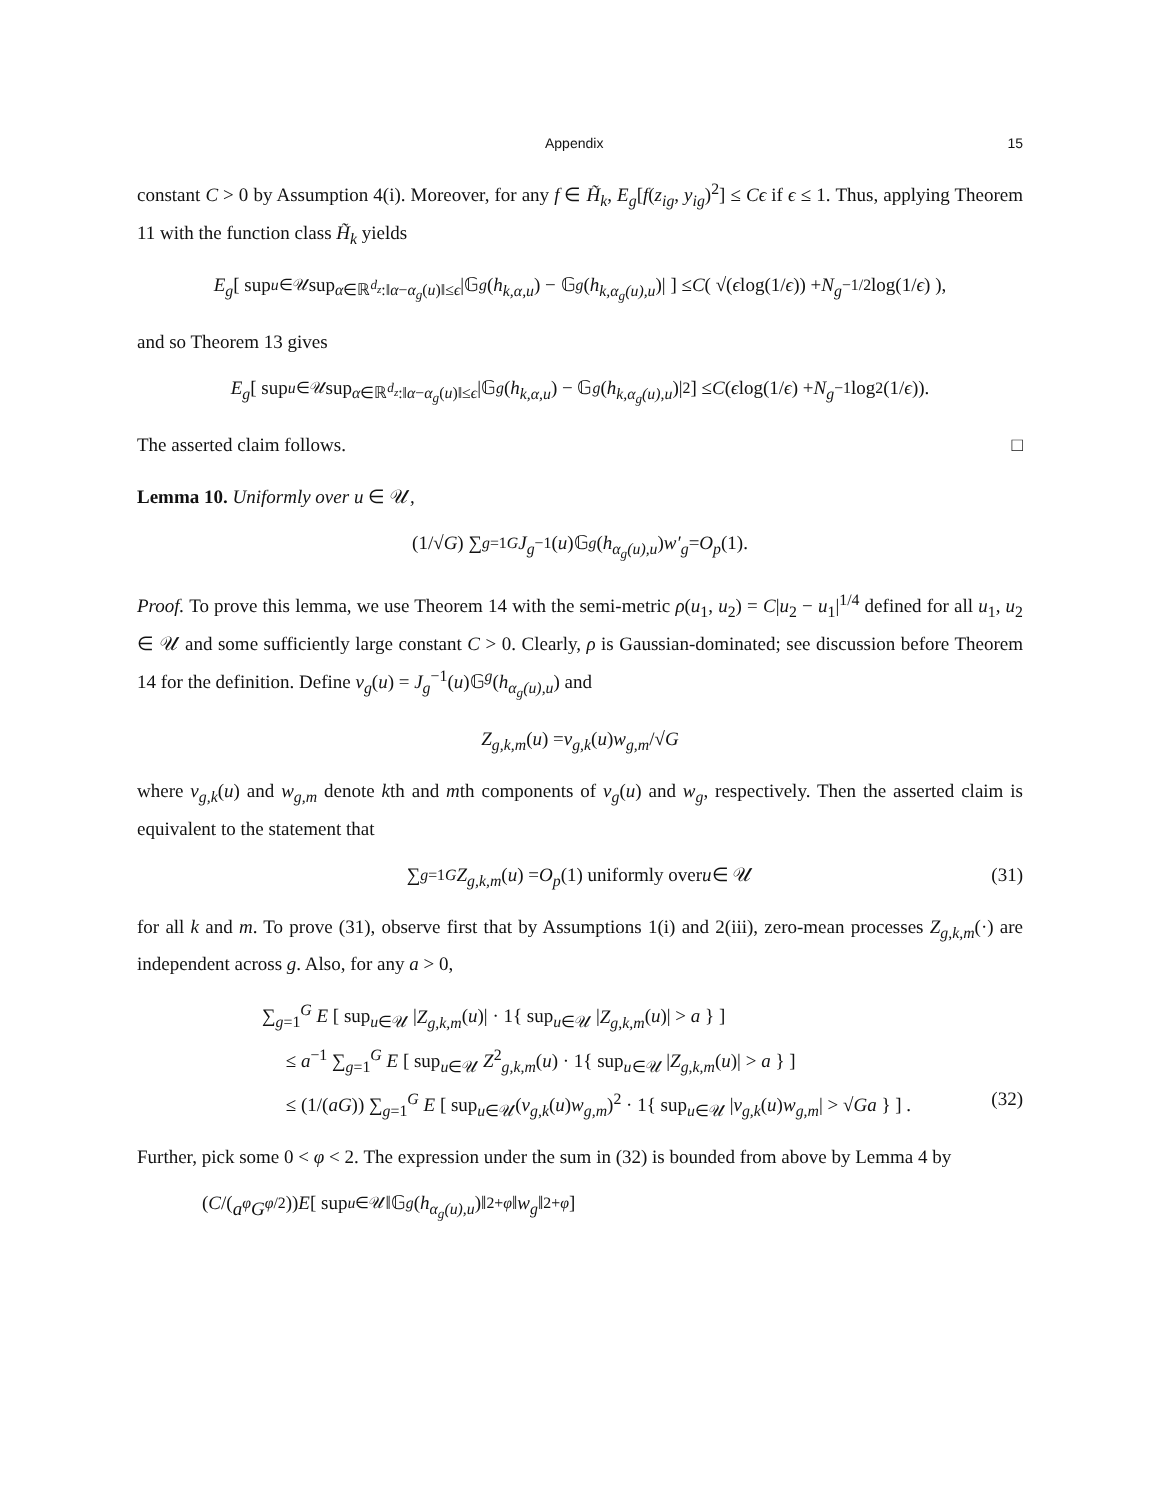Appendix 15
constant C > 0 by Assumption 4(i). Moreover, for any f ∈ H̃<sub>k</sub>, E<sub>g</sub>[f(z<sub>ig</sub>, y<sub>ig</sub>)<sup>2</sup>] ≤ Cϵ if ϵ ≤ 1. Thus, applying Theorem 11 with the function class H̃<sub>k</sub> yields
E<sub>g</sub> [ sup<sub>u∈𝒰</sub> sup<sub>α∈ℝ<sup>d<sub>z</sub></sup>:‖α−α<sub>g</sub>(u)‖≤ϵ</sub> |𝔾<sup>g</sup> (h<sub>k,α,u</sub>) − 𝔾<sup>g</sup> (h<sub>k,α<sub>g</sub>(u),u</sub>)| ] ≤ C ( √(ϵ log(1/ ϵ)) + N<sub>g</sub><sup>−1/2</sup> log(1/ ϵ) ),
and so Theorem 13 gives
E<sub>g</sub> [ sup<sub>u∈𝒰</sub> sup<sub>α∈ℝ<sup>d<sub>z</sub></sup>:‖α−α<sub>g</sub>(u)‖≤ϵ</sub> |𝔾<sup>g</sup> (h<sub>k,α,u</sub>) − 𝔾<sup>g</sup> (h<sub>k,α<sub>g</sub>(u),u</sub>)|<sup>2</sup> ] ≤ C (ϵ log(1/ ϵ) + N<sub>g</sub><sup>−1</sup> log<sup>2</sup>(1/ ϵ)).
The asserted claim follows. □
Lemma 10. Uniformly over u ∈ 𝒰,
(1/√ G) ∑<sub>g=1</sub><sup>G</sup> J<sub>g</sub><sup>−1</sup>(u)𝔾<sup>g</sup> (h<sub>α<sub>g</sub>(u),u</sub>) w′<sub>g</sub> = O<sub>p</sub> (1).
Proof. To prove this lemma, we use Theorem 14 with the semi-metric ρ(u<sub>1</sub>, u<sub>2</sub>) = C|u<sub>2</sub> − u<sub>1</sub>|<sup>1/4</sup> defined for all u<sub>1</sub>, u<sub>2</sub> ∈ 𝒰 and some sufficiently large constant C > 0. Clearly, ρ is Gaussian-dominated; see discussion before Theorem 14 for the definition. Define v<sub>g</sub>(u) = J<sub>g</sub><sup>−1</sup>(u)𝔾<sup>g</sup>(h<sub>α<sub>g</sub>(u),u</sub>) and
Z<sub>g,k,m</sub> (u) = v<sub>g,k</sub> (u) w<sub>g,m</sub> /√ G
where v<sub>g,k</sub>(u) and w<sub>g,m</sub> denote kth and mth components of v<sub>g</sub>(u) and w<sub>g</sub>, respectively. Then the asserted claim is equivalent to the statement that
∑<sub>g=1</sub><sup>G</sup> Z<sub>g,k,m</sub> (u) = O<sub>p</sub> (1) uniformly over u ∈ 𝒰 (31)
for all k and m. To prove (31), observe first that by Assumptions 1(i) and 2(iii), zero-mean processes Z<sub>g,k,m</sub>(·) are independent across g. Also, for any a > 0,
∑<sub>g=1</sub><sup>G</sup> E [ sup<sub>u∈𝒰</sub> |Z<sub>g,k,m</sub>(u)| · 1{ sup<sub>u∈𝒰</sub> |Z<sub>g,k,m</sub>(u)| > a } ]
≤ a<sup>−1</sup> ∑<sub>g=1</sub><sup>G</sup> E [ sup<sub>u∈𝒰</sub> Z<sup>2</sup><sub>g,k,m</sub>(u) · 1{ sup<sub>u∈𝒰</sub> |Z<sub>g,k,m</sub>(u)| > a } ]
≤ (1/(aG)) ∑<sub>g=1</sub><sup>G</sup> E [ sup<sub>u∈𝒰</sub>(v<sub>g,k</sub>(u)w<sub>g,m</sub>)<sup>2</sup> · 1{ sup<sub>u∈𝒰</sub> |v<sub>g,k</sub>(u)w<sub>g,m</sub>| > √Ga } ] . (32)
Further, pick some 0 < φ < 2. The expression under the sum in (32) is bounded from above by Lemma 4 by
(C /(a<sup>φ</sup>G<sup>φ/2</sup>)) E [ sup<sub>u∈𝒰</sub> ‖𝔾<sup>g</sup> (h<sub>α<sub>g</sub>(u),u</sub>)‖<sup>2+φ</sup> ‖ w<sub>g</sub> ‖<sup>2+φ</sup> ]